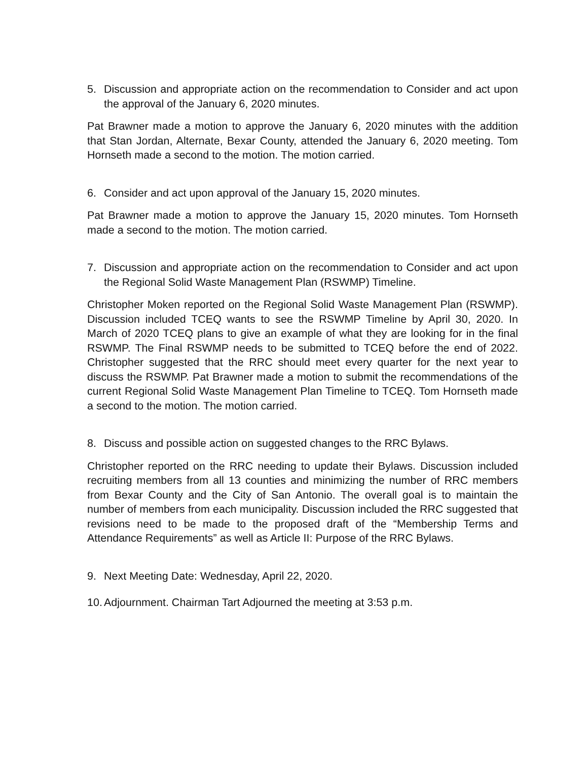5. Discussion and appropriate action on the recommendation to Consider and act upon the approval of the January 6, 2020 minutes.
Pat Brawner made a motion to approve the January 6, 2020 minutes with the addition that Stan Jordan, Alternate, Bexar County, attended the January 6, 2020 meeting. Tom Hornseth made a second to the motion. The motion carried.
6. Consider and act upon approval of the January 15, 2020 minutes.
Pat Brawner made a motion to approve the January 15, 2020 minutes. Tom Hornseth made a second to the motion. The motion carried.
7. Discussion and appropriate action on the recommendation to Consider and act upon the Regional Solid Waste Management Plan (RSWMP) Timeline.
Christopher Moken reported on the Regional Solid Waste Management Plan (RSWMP). Discussion included TCEQ wants to see the RSWMP Timeline by April 30, 2020. In March of 2020 TCEQ plans to give an example of what they are looking for in the final RSWMP. The Final RSWMP needs to be submitted to TCEQ before the end of 2022. Christopher suggested that the RRC should meet every quarter for the next year to discuss the RSWMP. Pat Brawner made a motion to submit the recommendations of the current Regional Solid Waste Management Plan Timeline to TCEQ. Tom Hornseth made a second to the motion. The motion carried.
8. Discuss and possible action on suggested changes to the RRC Bylaws.
Christopher reported on the RRC needing to update their Bylaws. Discussion included recruiting members from all 13 counties and minimizing the number of RRC members from Bexar County and the City of San Antonio. The overall goal is to maintain the number of members from each municipality. Discussion included the RRC suggested that revisions need to be made to the proposed draft of the “Membership Terms and Attendance Requirements” as well as Article II: Purpose of the RRC Bylaws.
9. Next Meeting Date: Wednesday, April 22, 2020.
10.
Adjournment. Chairman Tart Adjourned the meeting at 3:53 p.m.